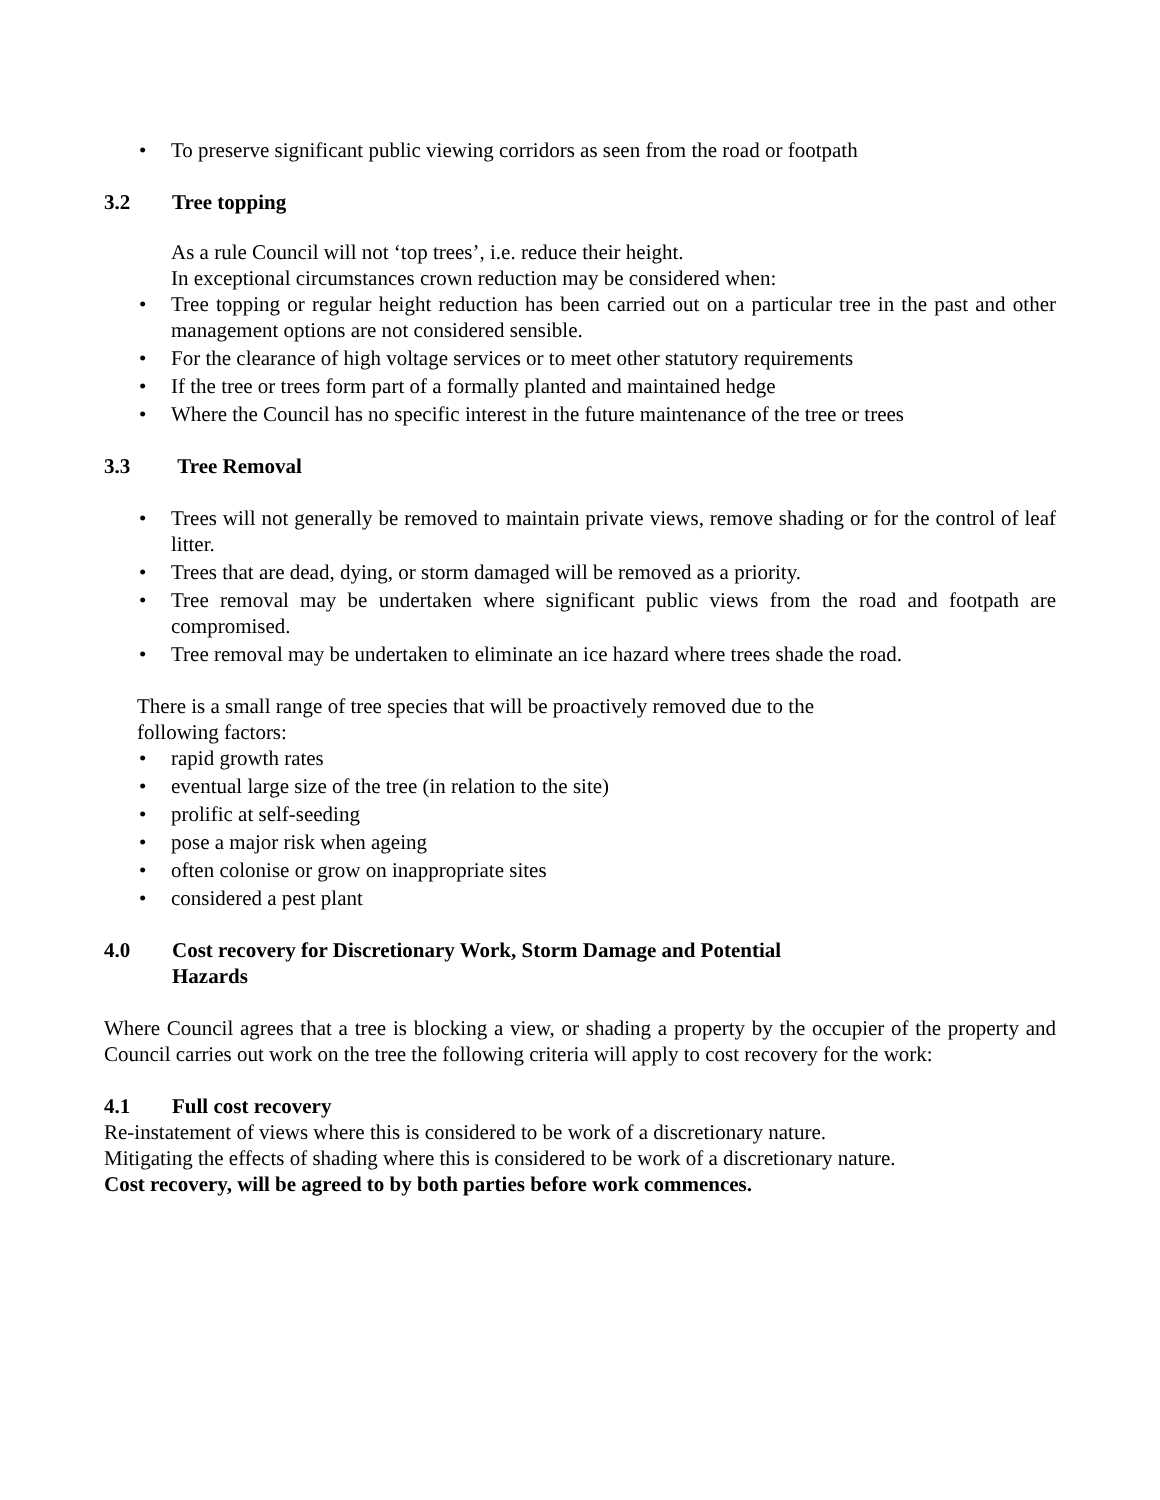• To preserve significant public viewing corridors as seen from the road or footpath
3.2 Tree topping
As a rule Council will not ‘top trees’, i.e. reduce their height.
In exceptional circumstances crown reduction may be considered when:
• Tree topping or regular height reduction has been carried out on a particular tree in the past and other management options are not considered sensible.
• For the clearance of high voltage services or to meet other statutory requirements
• If the tree or trees form part of a formally planted and maintained hedge
• Where the Council has no specific interest in the future maintenance of the tree or trees
3.3 Tree Removal
• Trees will not generally be removed to maintain private views, remove shading or for the control of leaf litter.
• Trees that are dead, dying, or storm damaged will be removed as a priority.
• Tree removal may be undertaken where significant public views from the road and footpath are compromised.
• Tree removal may be undertaken to eliminate an ice hazard where trees shade the road.
There is a small range of tree species that will be proactively removed due to the
following factors:
• rapid growth rates
• eventual large size of the tree (in relation to the site)
• prolific at self-seeding
• pose a major risk when ageing
• often colonise or grow on inappropriate sites
• considered a pest plant
4.0 Cost recovery for Discretionary Work, Storm Damage and Potential
Hazards
Where Council agrees that a tree is blocking a view, or shading a property by the occupier of the property and Council carries out work on the tree the following criteria will apply to cost recovery for the work:
4.1 Full cost recovery
Re-instatement of views where this is considered to be work of a discretionary nature.
Mitigating the effects of shading where this is considered to be work of a discretionary nature.
Cost recovery, will be agreed to by both parties before work commences.